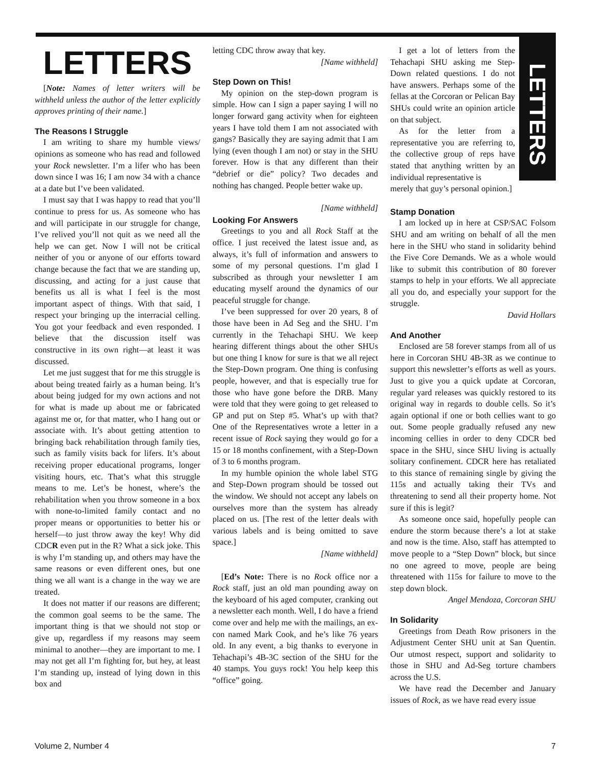LETTERS
LETTERS
[Note: Names of letter writers will be withheld unless the author of the letter explicitly approves printing of their name.]
The Reasons I Struggle
I am writing to share my humble views/ opinions as someone who has read and followed your Rock newsletter. I’m a lifer who has been down since I was 16; I am now 34 with a chance at a date but I’ve been validated.
I must say that I was happy to read that you’ll continue to press for us. As someone who has and will participate in our struggle for change, I’ve relived you’ll not quit as we need all the help we can get. Now I will not be critical neither of you or anyone of our efforts toward change because the fact that we are standing up, discussing, and acting for a just cause that benefits us all is what I feel is the most important aspect of things. With that said, I respect your bringing up the interracial celling. You got your feedback and even responded. I believe that the discussion itself was constructive in its own right—at least it was discussed.
Let me just suggest that for me this struggle is about being treated fairly as a human being. It’s about being judged for my own actions and not for what is made up about me or fabricated against me or, for that matter, who I hang out or associate with. It’s about getting attention to bringing back rehabilitation through family ties, such as family visits back for lifers. It’s about receiving proper educational programs, longer visiting hours, etc. That’s what this struggle means to me. Let’s be honest, where’s the rehabilitation when you throw someone in a box with none-to-limited family contact and no proper means or opportunities to better his or herself—to just throw away the key! Why did CDCR even put in the R? What a sick joke. This is why I’m standing up, and others may have the same reasons or even different ones, but one thing we all want is a change in the way we are treated.
It does not matter if our reasons are different; the common goal seems to be the same. The important thing is that we should not stop or give up, regardless if my reasons may seem minimal to another—they are important to me. I may not get all I’m fighting for, but hey, at least I’m standing up, instead of lying down in this box and
letting CDC throw away that key.
[Name withheld]
Step Down on This!
My opinion on the step-down program is simple. How can I sign a paper saying I will no longer forward gang activity when for eighteen years I have told them I am not associated with gangs? Basically they are saying admit that I am lying (even though I am not) or stay in the SHU forever. How is that any different than their “debrief or die” policy? Two decades and nothing has changed. People better wake up.
[Name withheld]
Looking For Answers
Greetings to you and all Rock Staff at the office. I just received the latest issue and, as always, it’s full of information and answers to some of my personal questions. I’m glad I subscribed as through your newsletter I am educating myself around the dynamics of our peaceful struggle for change.
I’ve been suppressed for over 20 years, 8 of those have been in Ad Seg and the SHU. I’m currently in the Tehachapi SHU. We keep hearing different things about the other SHUs but one thing I know for sure is that we all reject the Step-Down program. One thing is confusing people, however, and that is especially true for those who have gone before the DRB. Many were told that they were going to get released to GP and put on Step #5. What’s up with that? One of the Representatives wrote a letter in a recent issue of Rock saying they would go for a 15 or 18 months confinement, with a Step-Down of 3 to 6 months program.
In my humble opinion the whole label STG and Step-Down program should be tossed out the window. We should not accept any labels on ourselves more than the system has already placed on us. [The rest of the letter deals with various labels and is being omitted to save space.]
[Name withheld]
[Ed’s Note: There is no Rock office nor a Rock staff, just an old man pounding away on the keyboard of his aged computer, cranking out a newsletter each month. Well, I do have a friend come over and help me with the mailings, an ex-con named Mark Cook, and he’s like 76 years old. In any event, a big thanks to everyone in Tehachapi’s 4B-3C section of the SHU for the 40 stamps. You guys rock! You help keep this “office” going.
I get a lot of letters from the Tehachapi SHU asking me Step-Down related questions. I do not have answers. Perhaps some of the fellas at the Corcoran or Pelican Bay SHUs could write an opinion article on that subject.
As for the letter from a representative you are referring to, the collective group of reps have stated that anything written by an individual representative is
merely that guy’s personal opinion.]
Stamp Donation
I am locked up in here at CSP/SAC Folsom SHU and am writing on behalf of all the men here in the SHU who stand in solidarity behind the Five Core Demands. We as a whole would like to submit this contribution of 80 forever stamps to help in your efforts. We all appreciate all you do, and especially your support for the struggle.
David Hollars
And Another
Enclosed are 58 forever stamps from all of us here in Corcoran SHU 4B-3R as we continue to support this newsletter’s efforts as well as yours. Just to give you a quick update at Corcoran, regular yard releases was quickly restored to its original way in regards to double cells. So it’s again optional if one or both cellies want to go out. Some people gradually refused any new incoming cellies in order to deny CDCR bed space in the SHU, since SHU living is actually solitary confinement. CDCR here has retaliated to this stance of remaining single by giving the 115s and actually taking their TVs and threatening to send all their property home. Not sure if this is legit?
As someone once said, hopefully people can endure the storm because there’s a lot at stake and now is the time. Also, staff has attempted to move people to a “Step Down” block, but since no one agreed to move, people are being threatened with 115s for failure to move to the step down block.
Angel Mendoza, Corcoran SHU
In Solidarity
Greetings from Death Row prisoners in the Adjustment Center SHU unit at San Quentin. Our utmost respect, support and solidarity to those in SHU and Ad-Seg torture chambers across the U.S.
We have read the December and January issues of Rock, as we have read every issue
Volume 2, Number 4 7